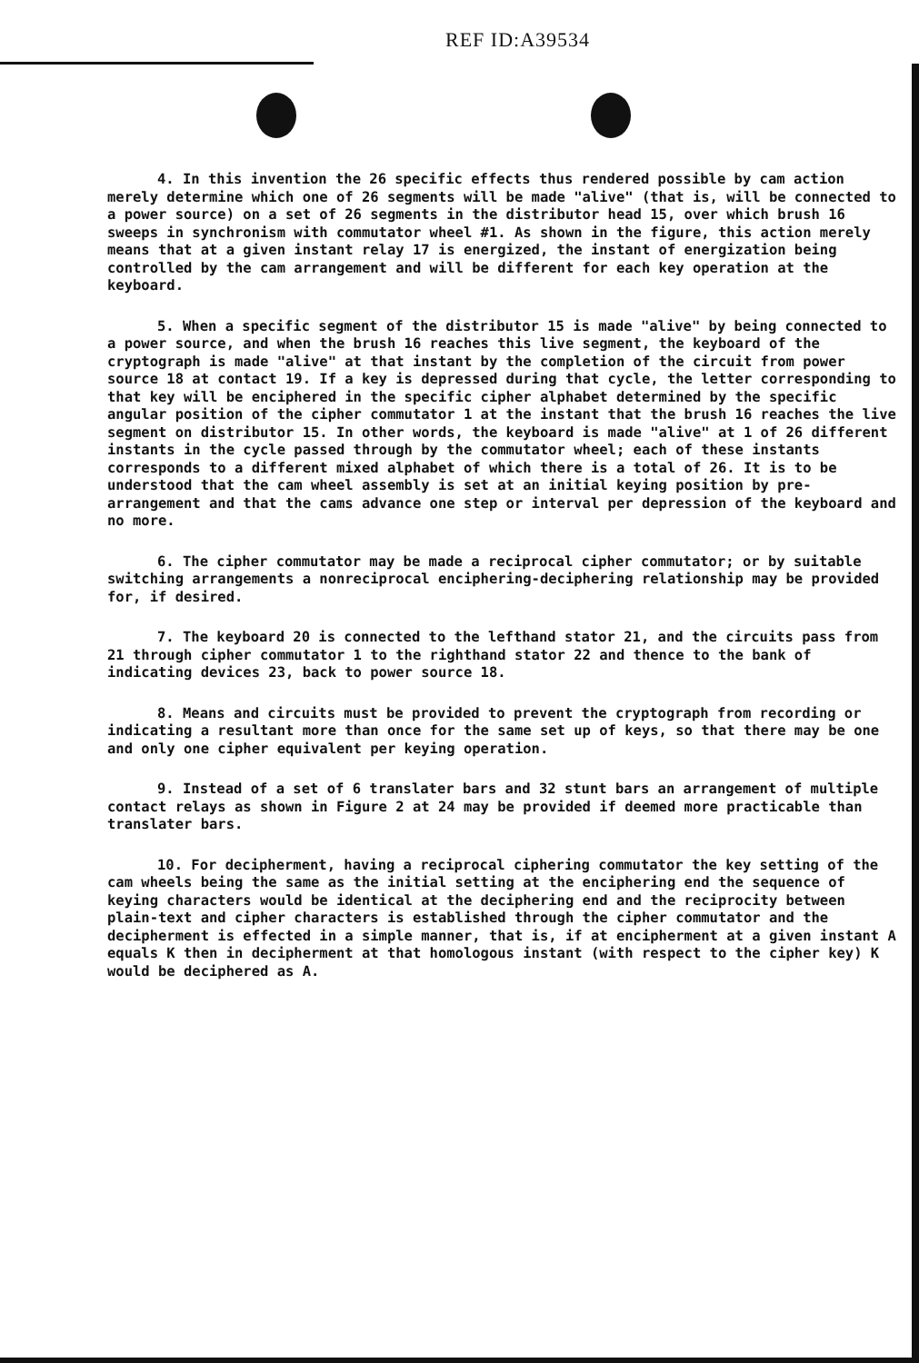REF ID:A39534
4. In this invention the 26 specific effects thus rendered possible by cam action merely determine which one of 26 segments will be made "alive" (that is, will be connected to a power source) on a set of 26 segments in the distributor head 15, over which brush 16 sweeps in synchronism with commutator wheel #1. As shown in the figure, this action merely means that at a given instant relay 17 is energized, the instant of energization being controlled by the cam arrangement and will be different for each key operation at the keyboard.
5. When a specific segment of the distributor 15 is made "alive" by being connected to a power source, and when the brush 16 reaches this live segment, the keyboard of the cryptograph is made "alive" at that instant by the completion of the circuit from power source 18 at contact 19. If a key is depressed during that cycle, the letter corresponding to that key will be enciphered in the specific cipher alphabet determined by the specific angular position of the cipher commutator 1 at the instant that the brush 16 reaches the live segment on distributor 15. In other words, the keyboard is made "alive" at 1 of 26 different instants in the cycle passed through by the commutator wheel; each of these instants corresponds to a different mixed alphabet of which there is a total of 26. It is to be understood that the cam wheel assembly is set at an initial keying position by pre-arrangement and that the cams advance one step or interval per depression of the keyboard and no more.
6. The cipher commutator may be made a reciprocal cipher commutator; or by suitable switching arrangements a nonreciprocal enciphering-deciphering relationship may be provided for, if desired.
7. The keyboard 20 is connected to the lefthand stator 21, and the circuits pass from 21 through cipher commutator 1 to the righthand stator 22 and thence to the bank of indicating devices 23, back to power source 18.
8. Means and circuits must be provided to prevent the cryptograph from recording or indicating a resultant more than once for the same set up of keys, so that there may be one and only one cipher equivalent per keying operation.
9. Instead of a set of 6 translater bars and 32 stunt bars an arrangement of multiple contact relays as shown in Figure 2 at 24 may be provided if deemed more practicable than translater bars.
10. For decipherment, having a reciprocal ciphering commutator the key setting of the cam wheels being the same as the initial setting at the enciphering end the sequence of keying characters would be identical at the deciphering end and the reciprocity between plain-text and cipher characters is established through the cipher commutator and the decipherment is effected in a simple manner, that is, if at encipherment at a given instant A equals K then in decipherment at that homologous instant (with respect to the cipher key) K would be deciphered as A.